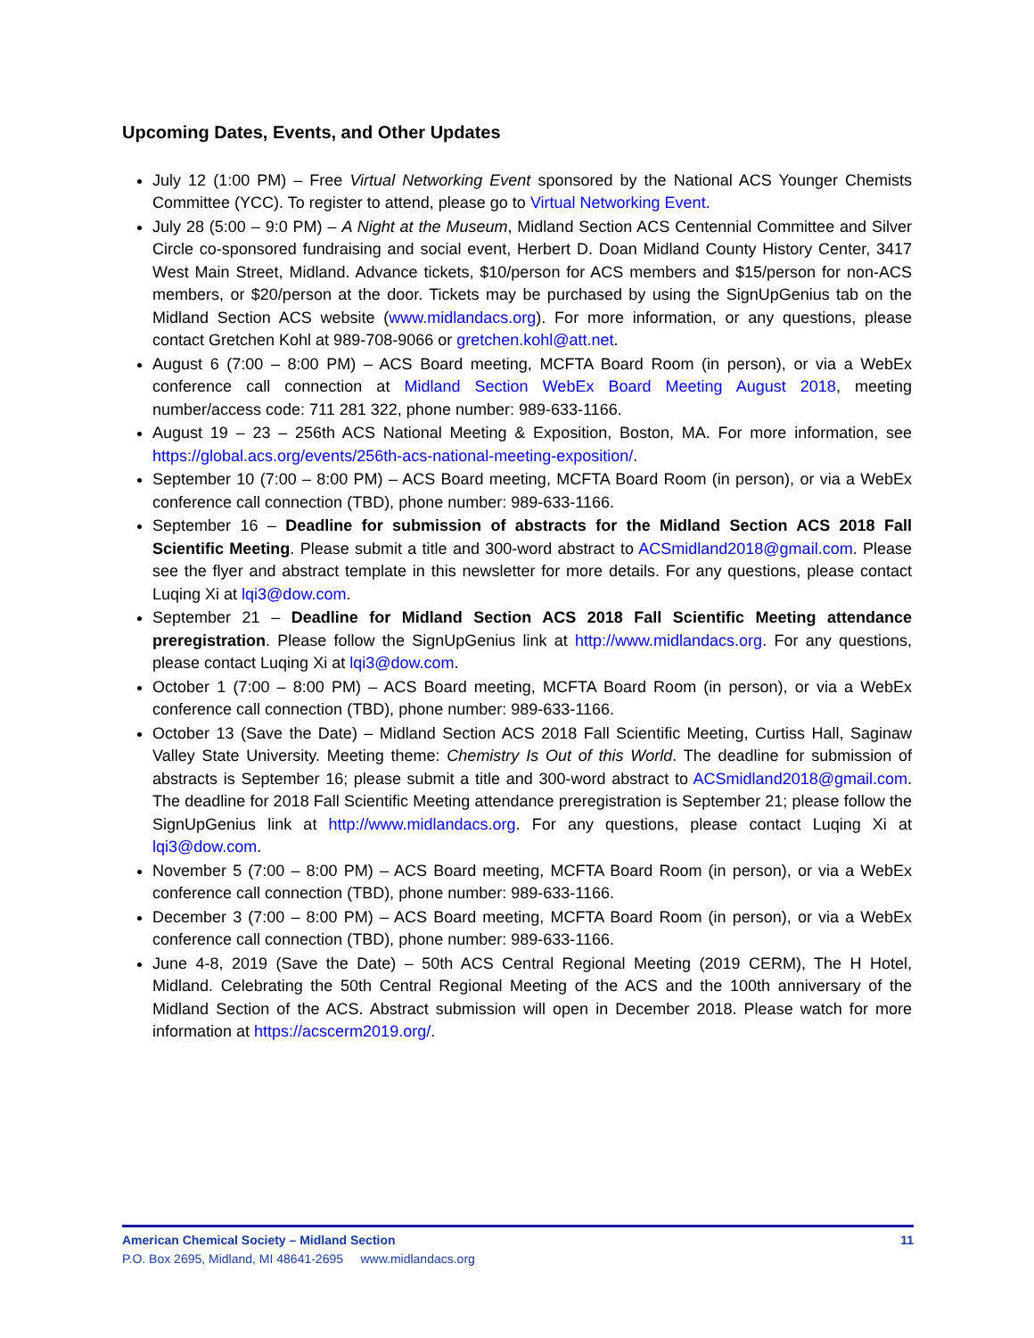Upcoming Dates, Events, and Other Updates
July 12 (1:00 PM) – Free Virtual Networking Event sponsored by the National ACS Younger Chemists Committee (YCC). To register to attend, please go to Virtual Networking Event.
July 28 (5:00 – 9:0 PM) – A Night at the Museum, Midland Section ACS Centennial Committee and Silver Circle co-sponsored fundraising and social event, Herbert D. Doan Midland County History Center, 3417 West Main Street, Midland. Advance tickets, $10/person for ACS members and $15/person for non-ACS members, or $20/person at the door. Tickets may be purchased by using the SignUpGenius tab on the Midland Section ACS website (www.midlandacs.org). For more information, or any questions, please contact Gretchen Kohl at 989-708-9066 or gretchen.kohl@att.net.
August 6 (7:00 – 8:00 PM) – ACS Board meeting, MCFTA Board Room (in person), or via a WebEx conference call connection at Midland Section WebEx Board Meeting August 2018, meeting number/access code: 711 281 322, phone number: 989-633-1166.
August 19 – 23 – 256th ACS National Meeting & Exposition, Boston, MA. For more information, see https://global.acs.org/events/256th-acs-national-meeting-exposition/.
September 10 (7:00 – 8:00 PM) – ACS Board meeting, MCFTA Board Room (in person), or via a WebEx conference call connection (TBD), phone number: 989-633-1166.
September 16 – Deadline for submission of abstracts for the Midland Section ACS 2018 Fall Scientific Meeting. Please submit a title and 300-word abstract to ACSmidland2018@gmail.com. Please see the flyer and abstract template in this newsletter for more details. For any questions, please contact Luqing Xi at lqi3@dow.com.
September 21 – Deadline for Midland Section ACS 2018 Fall Scientific Meeting attendance preregistration. Please follow the SignUpGenius link at http://www.midlandacs.org. For any questions, please contact Luqing Xi at lqi3@dow.com.
October 1 (7:00 – 8:00 PM) – ACS Board meeting, MCFTA Board Room (in person), or via a WebEx conference call connection (TBD), phone number: 989-633-1166.
October 13 (Save the Date) – Midland Section ACS 2018 Fall Scientific Meeting, Curtiss Hall, Saginaw Valley State University. Meeting theme: Chemistry Is Out of this World. The deadline for submission of abstracts is September 16; please submit a title and 300-word abstract to ACSmidland2018@gmail.com. The deadline for 2018 Fall Scientific Meeting attendance preregistration is September 21; please follow the SignUpGenius link at http://www.midlandacs.org. For any questions, please contact Luqing Xi at lqi3@dow.com.
November 5 (7:00 – 8:00 PM) – ACS Board meeting, MCFTA Board Room (in person), or via a WebEx conference call connection (TBD), phone number: 989-633-1166.
December 3 (7:00 – 8:00 PM) – ACS Board meeting, MCFTA Board Room (in person), or via a WebEx conference call connection (TBD), phone number: 989-633-1166.
June 4-8, 2019 (Save the Date) – 50th ACS Central Regional Meeting (2019 CERM), The H Hotel, Midland. Celebrating the 50th Central Regional Meeting of the ACS and the 100th anniversary of the Midland Section of the ACS. Abstract submission will open in December 2018. Please watch for more information at https://acscerm2019.org/.
American Chemical Society – Midland Section 11
P.O. Box 2695, Midland, MI 48641-2695 www.midlandacs.org